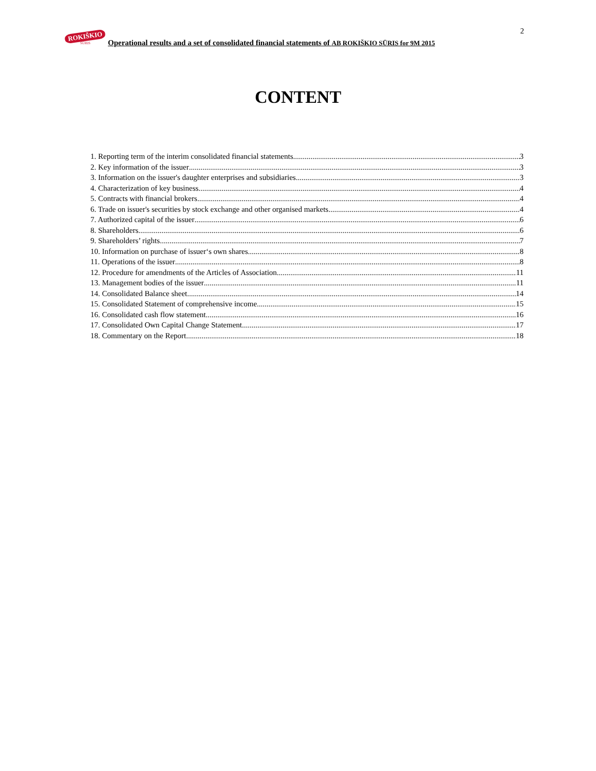ROKIŠKIO
SŪRIS
Operational results and a set of consolidated financial statements of AB ROKIŠKIO SŪRIS for 9M 2015
2
CONTENT
1. Reporting term of the interim consolidated financial statements 3
2. Key information of the issuer 3
3. Information on the issuer's daughter enterprises and subsidiaries 3
4. Characterization of key business 4
5. Contracts with financial brokers 4
6. Trade on issuer's securities by stock exchange and other organised markets 4
7. Authorized capital of the issuer 6
8. Shareholders 6
9. Shareholders’ rights 7
10. Information on purchase of issuer‘s own shares 8
11. Operations of the issuer 8
12. Procedure for amendments of the Articles of Association 11
13. Management bodies of the issuer 11
14. Consolidated Balance sheet 14
15. Consolidated Statement of comprehensive income 15
16. Consolidated cash flow statement 16
17. Consolidated Own Capital Change Statement 17
18. Commentary on the Report 18